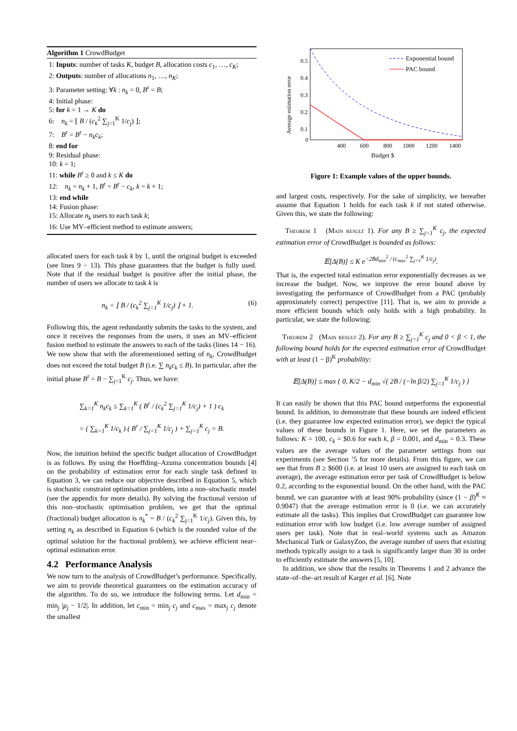Algorithm 1 CrowdBudget
1: Inputs: number of tasks K, budget B, allocation costs c<sub>1</sub>, …, c<sub>K</sub>;
2: Outputs: number of allocations n<sub>1</sub>, …, n<sub>K</sub>;
3: Parameter setting: ∀k : n<sub>k</sub> = 0, B<sup>r</sup> = B;
4: Initial phase:
5: for k = 1 → K do
6: n<sub>k</sub> = ⌊ B / (c<sub>k</sub><sup>2</sup> ∑<sub>j=1</sub><sup>K</sup> 1/c<sub>j</sub>) ⌋;
7: B<sup>r</sup> = B<sup>r</sup> − n<sub>k</sub>c<sub>k</sub>;
8: end for
9: Residual phase:
10: k = 1;
11: while B<sup>r</sup> ≥ 0 and k ≤ K do
12: n<sub>k</sub> = n<sub>k</sub> + 1, B<sup>r</sup> = B<sup>r</sup> − c<sub>k</sub>, k = k + 1;
13: end while
14: Fusion phase:
15: Allocate n<sub>k</sub> users to each task k;
16: Use MV–efficient method to estimate answers;
allocated users for each task k by 1, until the original budget is exceeded (see lines 9 − 13). This phase guarantees that the budget is fully used. Note that if the residual budget is positive after the initial phase, the number of users we allocate to task k is
n<sub>k</sub> = ⌊ B / (c<sub>k</sub><sup>2</sup> ∑<sub>j=1</sub><sup>K</sup> 1/c<sub>j</sub>) ⌋ + 1. (6)
Following this, the agent redundantly submits the tasks to the system, and once it receives the responses from the users, it uses an MV–efficient fusion method to estimate the answers to each of the tasks (lines 14 − 16). We now show that with the aforementioned setting of n<sub>k</sub>, CrowdBudget does not exceed the total budget B (i.e. ∑ n<sub>k</sub>c<sub>k</sub> ≤ B). In particular, after the initial phase B<sup>r</sup> = B − ∑<sub>j=1</sub><sup>K</sup> c<sub>j</sub>. Thus, we have:
∑<sub>k=1</sub><sup>K</sup> n<sub>k</sub>c<sub>k</sub> ≤ ∑<sub>k=1</sub><sup>K</sup> ( B<sup>r</sup> / (c<sub>k</sub><sup>2</sup> ∑<sub>j=1</sub><sup>K</sup> 1/c<sub>j</sub>) + 1 ) c<sub>k</sub>
= ( ∑<sub>k=1</sub><sup>K</sup> 1/c<sub>k</sub> ) ( B<sup>r</sup> / ∑<sub>j=1</sub><sup>K</sup> 1/c<sub>j</sub> ) + ∑<sub>j=1</sub><sup>K</sup> c<sub>j</sub> = B.
Now, the intuition behind the specific budget allocation of CrowdBudget is as follows. By using the Hoeffding–Azuma concentration bounds [4] on the probability of estimation error for each single task defined in Equation 3, we can reduce our objective described in Equation 5, which is stochastic constraint optimisation problem, into a non–stochastic model (see the appendix for more details). By solving the fractional version of this non–stochastic optimisation problem, we get that the optimal (fractional) budget allocation is n<sub>k</sub><sup>*</sup> = B / (c<sub>k</sub><sup>2</sup> ∑<sub>j=1</sub><sup>K</sup> 1/c<sub>j</sub>). Given this, by setting n<sub>k</sub> as described in Equation 6 (which is the rounded value of the optimal solution for the fractional problem), we achieve efficient near–optimal estimation error.
4.2 Performance Analysis
We now turn to the analysis of CrowdBudget’s performance. Specifically, we aim to provide theoretical guarantees on the estimation accuracy of the algorithm. To do so, we introduce the following terms. Let d<sub>min</sub> = min<sub>j</sub> |μ<sub>j</sub> − 1/2|. In addition, let c<sub>min</sub> = min<sub>j</sub> c<sub>j</sub> and c<sub>max</sub> = max<sub>j</sub> c<sub>j</sub> denote the smallest
Average estimation error
0.5
0.4
0.3
0.2
0.1
0
400
600
800
1000
1200
1400
Budget $
Exponential bound
PAC bound
Figure 1: Example values of the upper bounds.
and largest costs, respectively. For the sake of simplicity, we hereafter assume that Equation 1 holds for each task k if not stated otherwise. Given this, we state the following:
Theorem 1 (Main result 1). For any B ≥ ∑<sub>j=1</sub><sup>K</sup> c<sub>j</sub>, the expected estimation error of CrowdBudget is bounded as follows:
𝔼[Δ(B)] ≤ K e<sup>−2Bd<sub>min</sub><sup>2</sup> / (c<sub>max</sub><sup>2</sup> ∑<sub>j=1</sub><sup>K</sup> 1/c<sub>j</sub>)</sup>.
That is, the expected total estimation error exponentially decreases as we increase the budget. Now, we improve the error bound above by investigating the performance of CrowdBudget from a PAC (probably approximately correct) perspective [11]. That is, we aim to provide a more efficient bounds which only holds with a high probability. In particular, we state the following:
Theorem 2 (Main result 2). For any B ≥ ∑<sub>j=1</sub><sup>K</sup> c<sub>j</sub> and 0 < β < 1, the following bound holds for the expected estimation error of CrowdBudget with at least (1 − β)<sup>K</sup> probability:
𝔼[Δ(B)] ≤ max { 0, K/2 − d<sub>min</sub> √( 2B / (−ln β/2) ∑<sub>j=1</sub><sup>K</sup> 1/c<sub>j</sub> ) }
It can easily be shown that this PAC bound outperforms the exponential bound. In addition, to demonstrate that these bounds are indeed efficient (i.e. they guarantee low expected estimation error), we depict the typical values of these bounds in Figure 1. Here, we set the parameters as follows: K = 100, c<sub>k</sub> = $0.6 for each k, β = 0.001, and d<sub>min</sub> = 0.3. These values are the average values of the parameter settings from our experiments (see Section ’5 for more details). From this figure, we can see that from B ≥ $600 (i.e. at least 10 users are assigned to each task on average), the average estimation error per task of CrowdBudget is below 0.2, according to the exponential bound. On the other hand, with the PAC bound, we can guarantee with at least 90% probability (since (1 − β)<sup>K</sup> ≈ 0.9047) that the average estimation error is 0 (i.e. we can accurately estimate all the tasks). This implies that CrowdBudget can guarantee low estimation error with low budget (i.e. low average number of assigned users per task). Note that in real–world systems such as Amazon Mechanical Turk or GalaxyZoo, the average number of users that existing methods typically assign to a task is significantly larger than 30 in order to efficiently estimate the answers [5, 10].
In addition, we show that the results in Theorems 1 and 2 advance the state–of–the–art result of Karger et al. [6]. Note